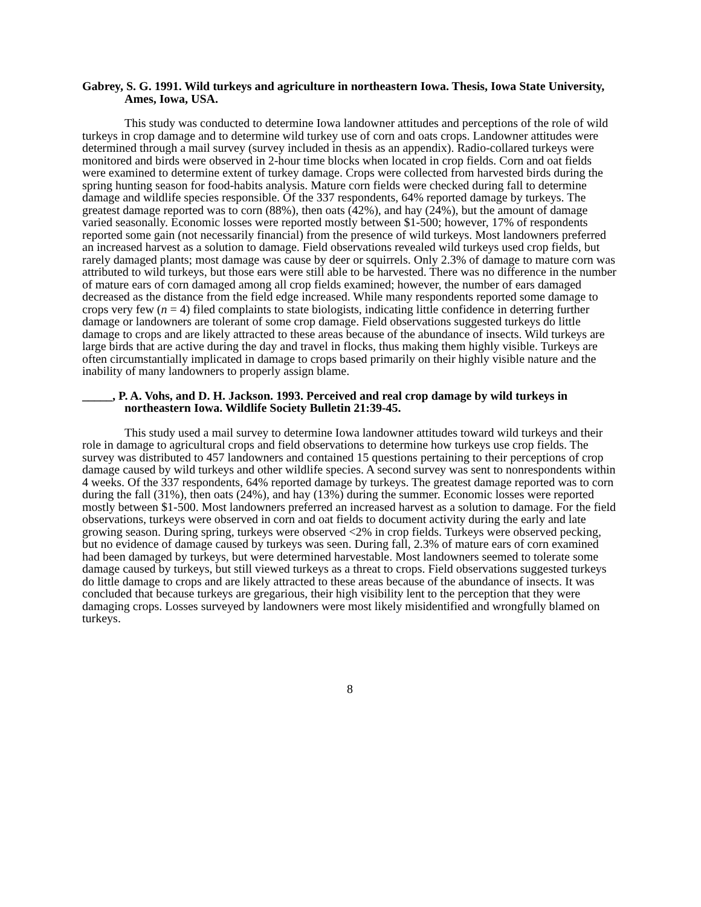Gabrey, S. G. 1991. Wild turkeys and agriculture in northeastern Iowa. Thesis, Iowa State University, Ames, Iowa, USA.
This study was conducted to determine Iowa landowner attitudes and perceptions of the role of wild turkeys in crop damage and to determine wild turkey use of corn and oats crops. Landowner attitudes were determined through a mail survey (survey included in thesis as an appendix). Radio-collared turkeys were monitored and birds were observed in 2-hour time blocks when located in crop fields. Corn and oat fields were examined to determine extent of turkey damage. Crops were collected from harvested birds during the spring hunting season for food-habits analysis. Mature corn fields were checked during fall to determine damage and wildlife species responsible. Of the 337 respondents, 64% reported damage by turkeys. The greatest damage reported was to corn (88%), then oats (42%), and hay (24%), but the amount of damage varied seasonally. Economic losses were reported mostly between $1-500; however, 17% of respondents reported some gain (not necessarily financial) from the presence of wild turkeys. Most landowners preferred an increased harvest as a solution to damage. Field observations revealed wild turkeys used crop fields, but rarely damaged plants; most damage was cause by deer or squirrels. Only 2.3% of damage to mature corn was attributed to wild turkeys, but those ears were still able to be harvested. There was no difference in the number of mature ears of corn damaged among all crop fields examined; however, the number of ears damaged decreased as the distance from the field edge increased. While many respondents reported some damage to crops very few (n = 4) filed complaints to state biologists, indicating little confidence in deterring further damage or landowners are tolerant of some crop damage. Field observations suggested turkeys do little damage to crops and are likely attracted to these areas because of the abundance of insects. Wild turkeys are large birds that are active during the day and travel in flocks, thus making them highly visible. Turkeys are often circumstantially implicated in damage to crops based primarily on their highly visible nature and the inability of many landowners to properly assign blame.
_____, P. A. Vohs, and D. H. Jackson. 1993. Perceived and real crop damage by wild turkeys in northeastern Iowa. Wildlife Society Bulletin 21:39-45.
This study used a mail survey to determine Iowa landowner attitudes toward wild turkeys and their role in damage to agricultural crops and field observations to determine how turkeys use crop fields. The survey was distributed to 457 landowners and contained 15 questions pertaining to their perceptions of crop damage caused by wild turkeys and other wildlife species. A second survey was sent to nonrespondents within 4 weeks. Of the 337 respondents, 64% reported damage by turkeys. The greatest damage reported was to corn during the fall (31%), then oats (24%), and hay (13%) during the summer. Economic losses were reported mostly between $1-500. Most landowners preferred an increased harvest as a solution to damage. For the field observations, turkeys were observed in corn and oat fields to document activity during the early and late growing season. During spring, turkeys were observed <2% in crop fields. Turkeys were observed pecking, but no evidence of damage caused by turkeys was seen. During fall, 2.3% of mature ears of corn examined had been damaged by turkeys, but were determined harvestable. Most landowners seemed to tolerate some damage caused by turkeys, but still viewed turkeys as a threat to crops. Field observations suggested turkeys do little damage to crops and are likely attracted to these areas because of the abundance of insects. It was concluded that because turkeys are gregarious, their high visibility lent to the perception that they were damaging crops. Losses surveyed by landowners were most likely misidentified and wrongfully blamed on turkeys.
8